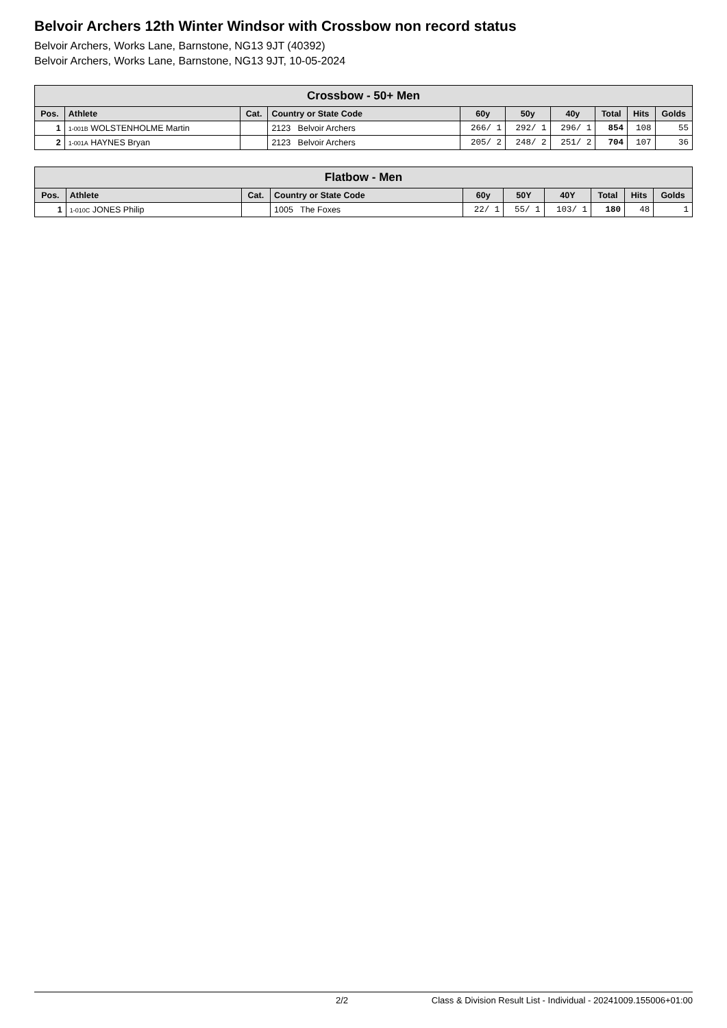Belvoir Archers 12th Winter Windsor with Crossbow non record status
Belvoir Archers, Works Lane, Barnstone, NG13 9JT (40392)
Belvoir Archers, Works Lane, Barnstone, NG13 9JT, 10-05-2024
| Crossbow - 50+ Men | | | | | | | | | |
| --- | --- | --- | --- | --- | --- | --- | --- | --- | --- |
| Pos. | Athlete | Cat. | Country or State Code | 60y | 50y | 40y | Total | Hits | Golds |
| 1 | 1-001B WOLSTENHOLME Martin | | 2123 Belvoir Archers | 266/ 1 | 292/ 1 | 296/ 1 | 854 | 108 | 55 |
| 2 | 1-001A HAYNES Bryan | | 2123 Belvoir Archers | 205/ 2 | 248/ 2 | 251/ 2 | 704 | 107 | 36 |
| Flatbow - Men | | | | | | | | | |
| --- | --- | --- | --- | --- | --- | --- | --- | --- | --- |
| Pos. | Athlete | Cat. | Country or State Code | 60y | 50Y | 40Y | Total | Hits | Golds |
| 1 | 1-010C JONES Philip | | 1005 The Foxes | 22/ 1 | 55/ 1 | 103/ 1 | 180 | 48 | 1 |
2/2 Class & Division Result List - Individual - 20241009.155006+01:00